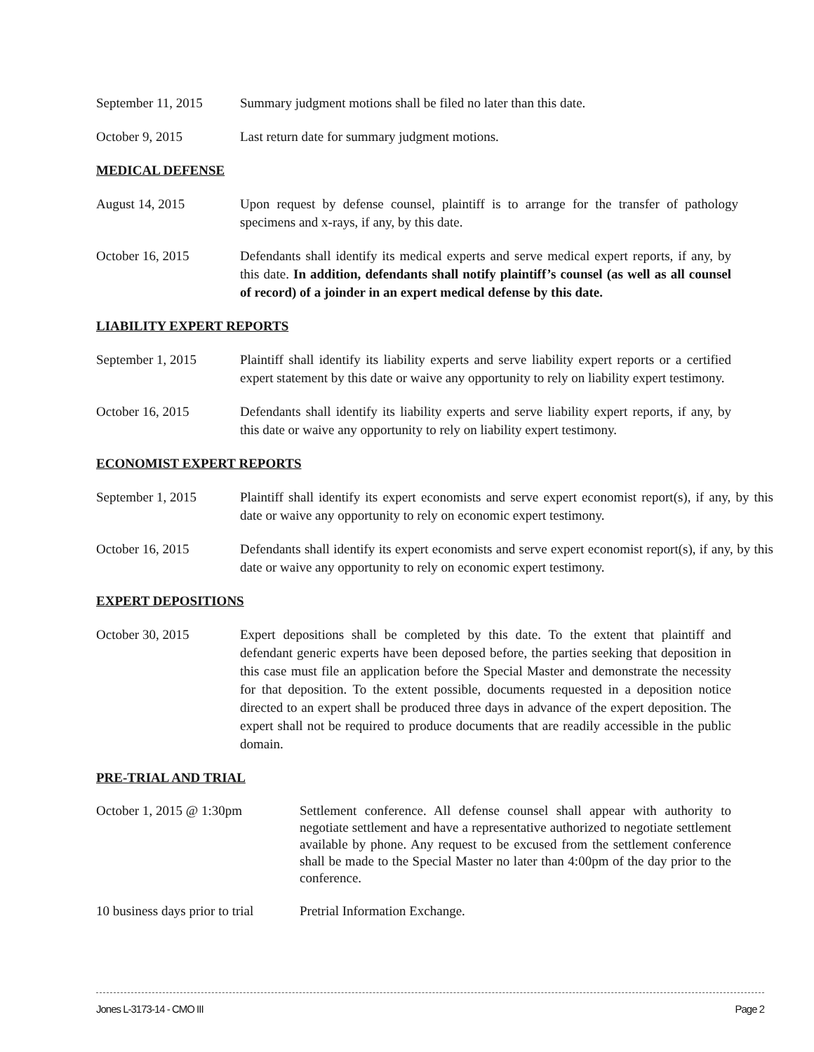September 11, 2015
Summary judgment motions shall be filed no later than this date.
October 9, 2015 Last return date for summary judgment motions.
MEDICAL DEFENSE
August 14, 2015 Upon request by defense counsel, plaintiff is to arrange for the transfer of pathology specimens and x-rays, if any, by this date.
October 16, 2015 Defendants shall identify its medical experts and serve medical expert reports, if any, by this date. In addition, defendants shall notify plaintiff’s counsel (as well as all counsel of record) of a joinder in an expert medical defense by this date.
LIABILITY EXPERT REPORTS
September 1, 2015 Plaintiff shall identify its liability experts and serve liability expert reports or a certified expert statement by this date or waive any opportunity to rely on liability expert testimony.
October 16, 2015 Defendants shall identify its liability experts and serve liability expert reports, if any, by this date or waive any opportunity to rely on liability expert testimony.
ECONOMIST EXPERT REPORTS
September 1, 2015 Plaintiff shall identify its expert economists and serve expert economist report(s), if any, by this date or waive any opportunity to rely on economic expert testimony.
October 16, 2015 Defendants shall identify its expert economists and serve expert economist report(s), if any, by this date or waive any opportunity to rely on economic expert testimony.
EXPERT DEPOSITIONS
October 30, 2015 Expert depositions shall be completed by this date. To the extent that plaintiff and defendant generic experts have been deposed before, the parties seeking that deposition in this case must file an application before the Special Master and demonstrate the necessity for that deposition. To the extent possible, documents requested in a deposition notice directed to an expert shall be produced three days in advance of the expert deposition. The expert shall not be required to produce documents that are readily accessible in the public domain.
PRE-TRIAL AND TRIAL
October 1, 2015 @ 1:30pm Settlement conference. All defense counsel shall appear with authority to negotiate settlement and have a representative authorized to negotiate settlement available by phone. Any request to be excused from the settlement conference shall be made to the Special Master no later than 4:00pm of the day prior to the conference.
10 business days prior to trial
Pretrial Information Exchange.
Jones L-3173-14 - CMO III Page 2